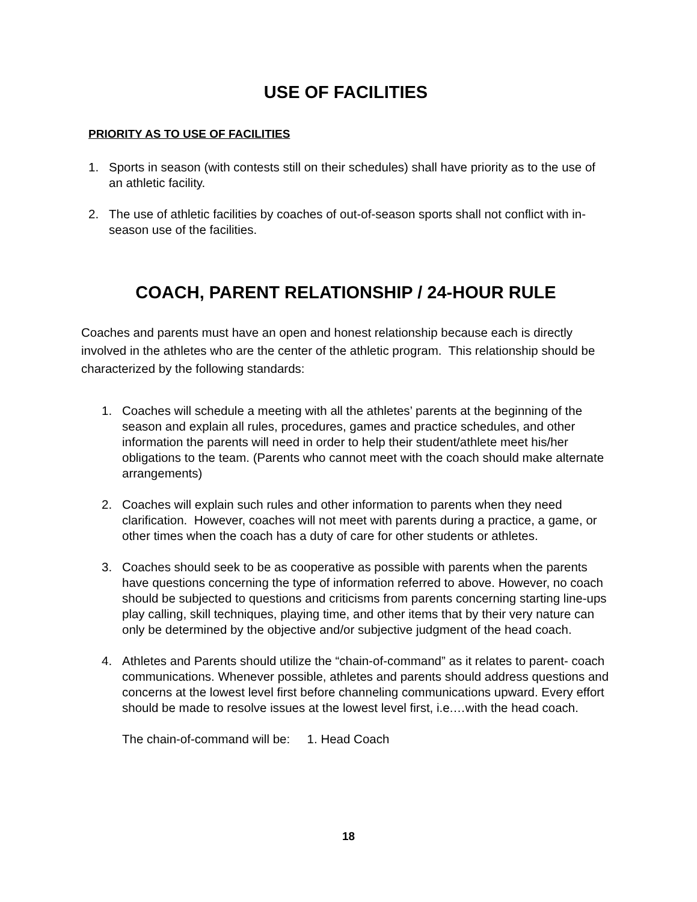USE OF FACILITIES
PRIORITY AS TO USE OF FACILITIES
1. Sports in season (with contests still on their schedules) shall have priority as to the use of an athletic facility.
2. The use of athletic facilities by coaches of out-of-season sports shall not conflict with in-season use of the facilities.
COACH, PARENT RELATIONSHIP / 24-HOUR RULE
Coaches and parents must have an open and honest relationship because each is directly involved in the athletes who are the center of the athletic program. This relationship should be characterized by the following standards:
1. Coaches will schedule a meeting with all the athletes’ parents at the beginning of the season and explain all rules, procedures, games and practice schedules, and other information the parents will need in order to help their student/athlete meet his/her obligations to the team. (Parents who cannot meet with the coach should make alternate arrangements)
2. Coaches will explain such rules and other information to parents when they need clarification. However, coaches will not meet with parents during a practice, a game, or other times when the coach has a duty of care for other students or athletes.
3. Coaches should seek to be as cooperative as possible with parents when the parents have questions concerning the type of information referred to above. However, no coach should be subjected to questions and criticisms from parents concerning starting line-ups play calling, skill techniques, playing time, and other items that by their very nature can only be determined by the objective and/or subjective judgment of the head coach.
4. Athletes and Parents should utilize the “chain-of-command” as it relates to parent- coach communications. Whenever possible, athletes and parents should address questions and concerns at the lowest level first before channeling communications upward. Every effort should be made to resolve issues at the lowest level first, i.e.…with the head coach.
The chain-of-command will be: 1. Head Coach
18